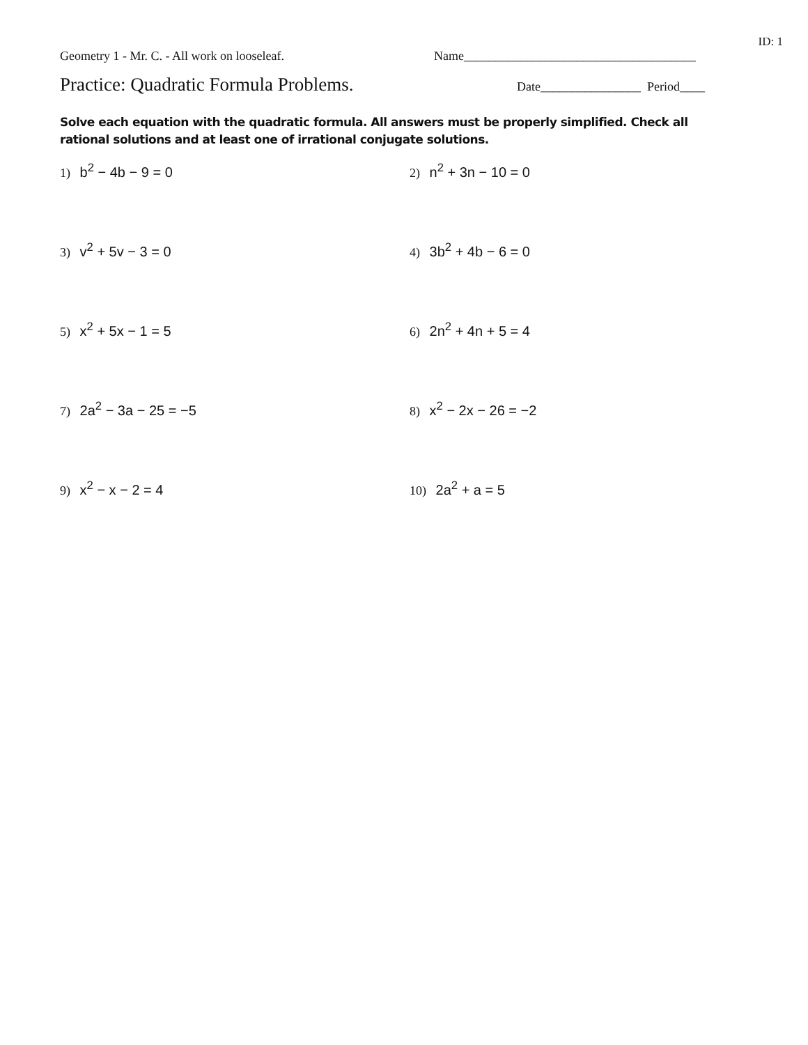ID: 1
Geometry 1 - Mr. C. - All work on looseleaf. Name_____________________________________
Practice: Quadratic Formula Problems.
Date________________ Period____
Solve each equation with the quadratic formula. All answers must be properly simplified. Check all rational solutions and at least one of irrational conjugate solutions.
1) b<sup>2</sup> − 4b − 9 = 0
2) n<sup>2</sup> + 3n − 10 = 0
3) v<sup>2</sup> + 5v − 3 = 0
4) 3b<sup>2</sup> + 4b − 6 = 0
5) x<sup>2</sup> + 5x − 1 = 5
6) 2n<sup>2</sup> + 4n + 5 = 4
7) 2a<sup>2</sup> − 3a − 25 = −5
8) x<sup>2</sup> − 2x − 26 = −2
9) x<sup>2</sup> − x − 2 = 4
10) 2a<sup>2</sup> + a = 5